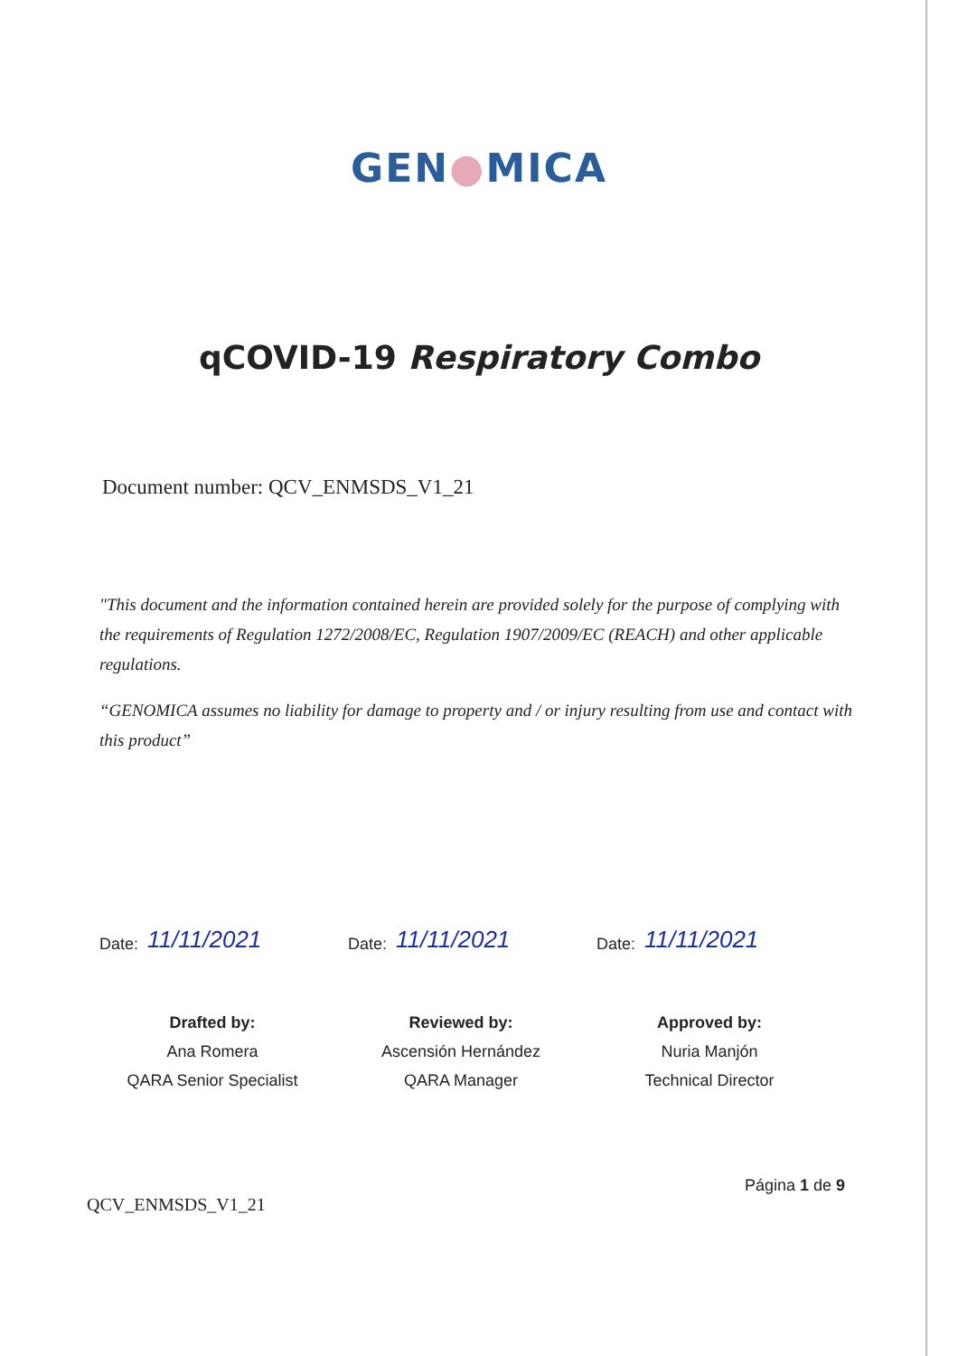GEN●MICA
qCOVID-19 Respiratory Combo
Document number: QCV_ENMSDS_V1_21
"This document and the information contained herein are provided solely for the purpose of complying with the requirements of Regulation 1272/2008/EC, Regulation 1907/2009/EC (REACH) and other applicable regulations.
“GENOMICA assumes no liability for damage to property and / or injury resulting from use and contact with this product”
Date: 11/11/2021
Drafted by:
Ana Romera
QARA Senior Specialist
Date: 11/11/2021
Reviewed by:
Ascensión Hernández
QARA Manager
Date: 11/11/2021
Approved by:
Nuria Manjón
Technical Director
QCV_ENMSDS_V1_21
Página 1 de 9